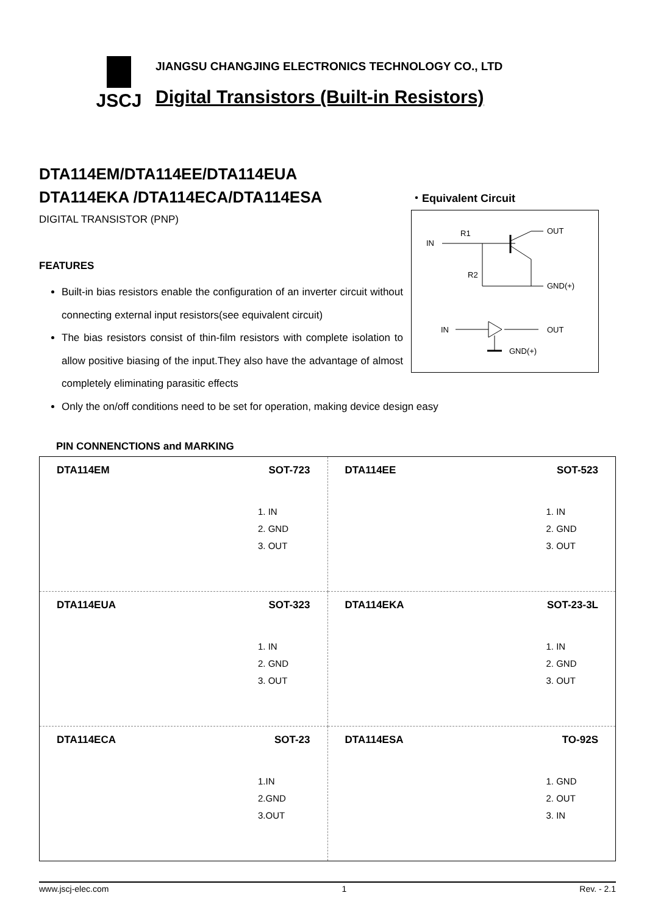JSCJ
JIANGSU CHANGJING ELECTRONICS TECHNOLOGY CO., LTD
Digital Transistors (Built-in Resistors)
DTA114EM/DTA114EE/DTA114EUA
DTA114EKA /DTA114ECA/DTA114ESA
DIGITAL TRANSISTOR (PNP)
FEATURES
Built-in bias resistors enable the configuration of an inverter circuit without connecting external input resistors(see equivalent circuit)
The bias resistors consist of thin-film resistors with complete isolation to allow positive biasing of the input.They also have the advantage of almost completely eliminating parasitic effects
Only the on/off conditions need to be set for operation, making device design easy
・Equivalent Circuit
IN
R1
R2
OUT
GND(+)
IN
OUT
GND(+)
PIN CONNENCTIONS and MARKING
| DTA114EM SOT-723 1. IN 2. GND 3. OUT | DTA114EE SOT-523 1. IN 2. GND 3. OUT |
| DTA114EUA SOT-323 1. IN 2. GND 3. OUT | DTA114EKA SOT-23-3L 1. IN 2. GND 3. OUT |
| DTA114ECA SOT-23 1.IN 2.GND 3.OUT | DTA114ESA TO-92S 1. GND 2. OUT 3. IN |
www.jscj-elec.com 1 Rev. - 2.1